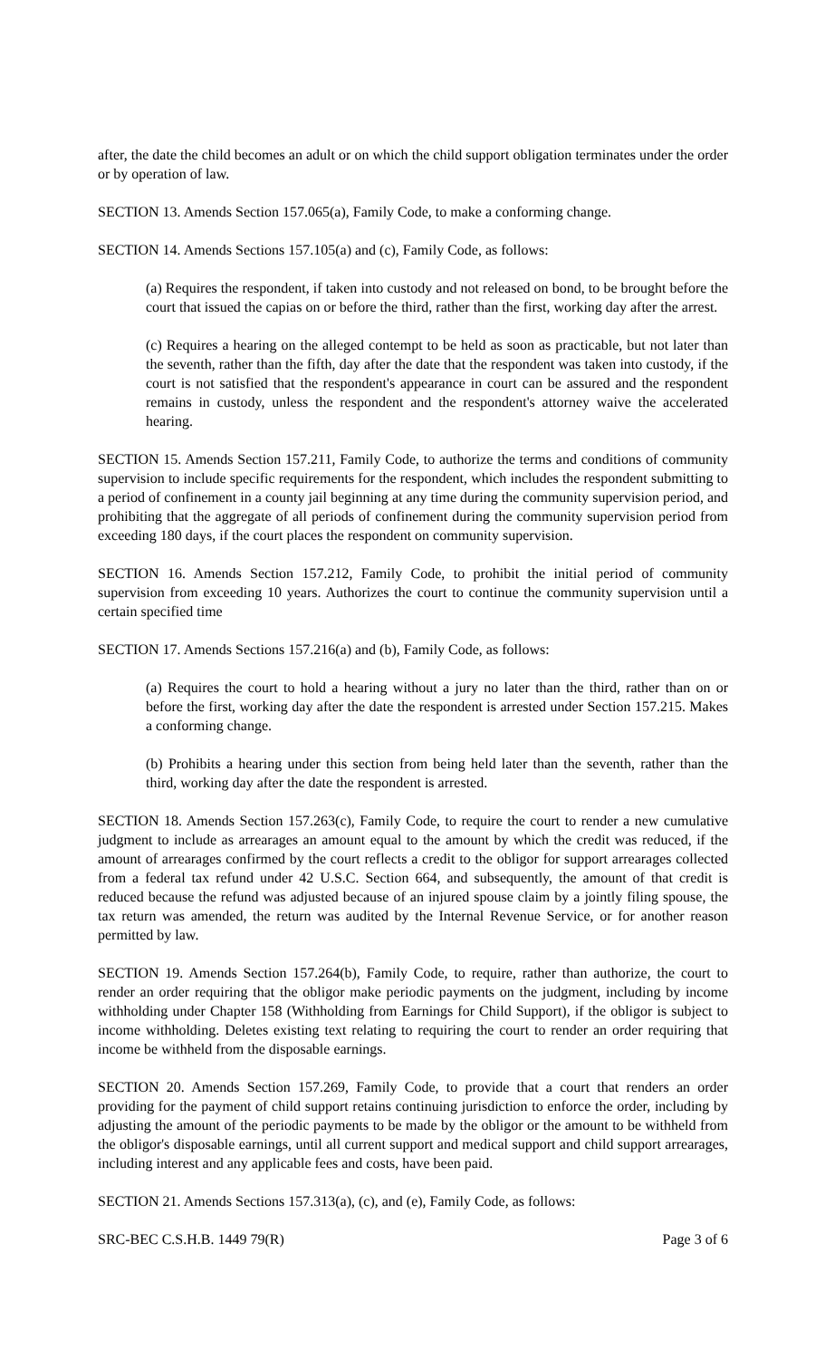after, the date the child becomes an adult or on which the child support obligation terminates under the order or by operation of law.
SECTION 13. Amends Section 157.065(a), Family Code, to make a conforming change.
SECTION 14. Amends Sections 157.105(a) and (c), Family Code, as follows:
(a) Requires the respondent, if taken into custody and not released on bond, to be brought before the court that issued the capias on or before the third, rather than the first, working day after the arrest.
(c) Requires a hearing on the alleged contempt to be held as soon as practicable, but not later than the seventh, rather than the fifth, day after the date that the respondent was taken into custody, if the court is not satisfied that the respondent's appearance in court can be assured and the respondent remains in custody, unless the respondent and the respondent's attorney waive the accelerated hearing.
SECTION 15. Amends Section 157.211, Family Code, to authorize the terms and conditions of community supervision to include specific requirements for the respondent, which includes the respondent submitting to a period of confinement in a county jail beginning at any time during the community supervision period, and prohibiting that the aggregate of all periods of confinement during the community supervision period from exceeding 180 days, if the court places the respondent on community supervision.
SECTION 16. Amends Section 157.212, Family Code, to prohibit the initial period of community supervision from exceeding 10 years. Authorizes the court to continue the community supervision until a certain specified time
SECTION 17. Amends Sections 157.216(a) and (b), Family Code, as follows:
(a) Requires the court to hold a hearing without a jury no later than the third, rather than on or before the first, working day after the date the respondent is arrested under Section 157.215. Makes a conforming change.
(b) Prohibits a hearing under this section from being held later than the seventh, rather than the third, working day after the date the respondent is arrested.
SECTION 18. Amends Section 157.263(c), Family Code, to require the court to render a new cumulative judgment to include as arrearages an amount equal to the amount by which the credit was reduced, if the amount of arrearages confirmed by the court reflects a credit to the obligor for support arrearages collected from a federal tax refund under 42 U.S.C. Section 664, and subsequently, the amount of that credit is reduced because the refund was adjusted because of an injured spouse claim by a jointly filing spouse, the tax return was amended, the return was audited by the Internal Revenue Service, or for another reason permitted by law.
SECTION 19. Amends Section 157.264(b), Family Code, to require, rather than authorize, the court to render an order requiring that the obligor make periodic payments on the judgment, including by income withholding under Chapter 158 (Withholding from Earnings for Child Support), if the obligor is subject to income withholding. Deletes existing text relating to requiring the court to render an order requiring that income be withheld from the disposable earnings.
SECTION 20. Amends Section 157.269, Family Code, to provide that a court that renders an order providing for the payment of child support retains continuing jurisdiction to enforce the order, including by adjusting the amount of the periodic payments to be made by the obligor or the amount to be withheld from the obligor's disposable earnings, until all current support and medical support and child support arrearages, including interest and any applicable fees and costs, have been paid.
SECTION 21. Amends Sections 157.313(a), (c), and (e), Family Code, as follows:
SRC-BEC C.S.H.B. 1449 79(R) Page 3 of 6